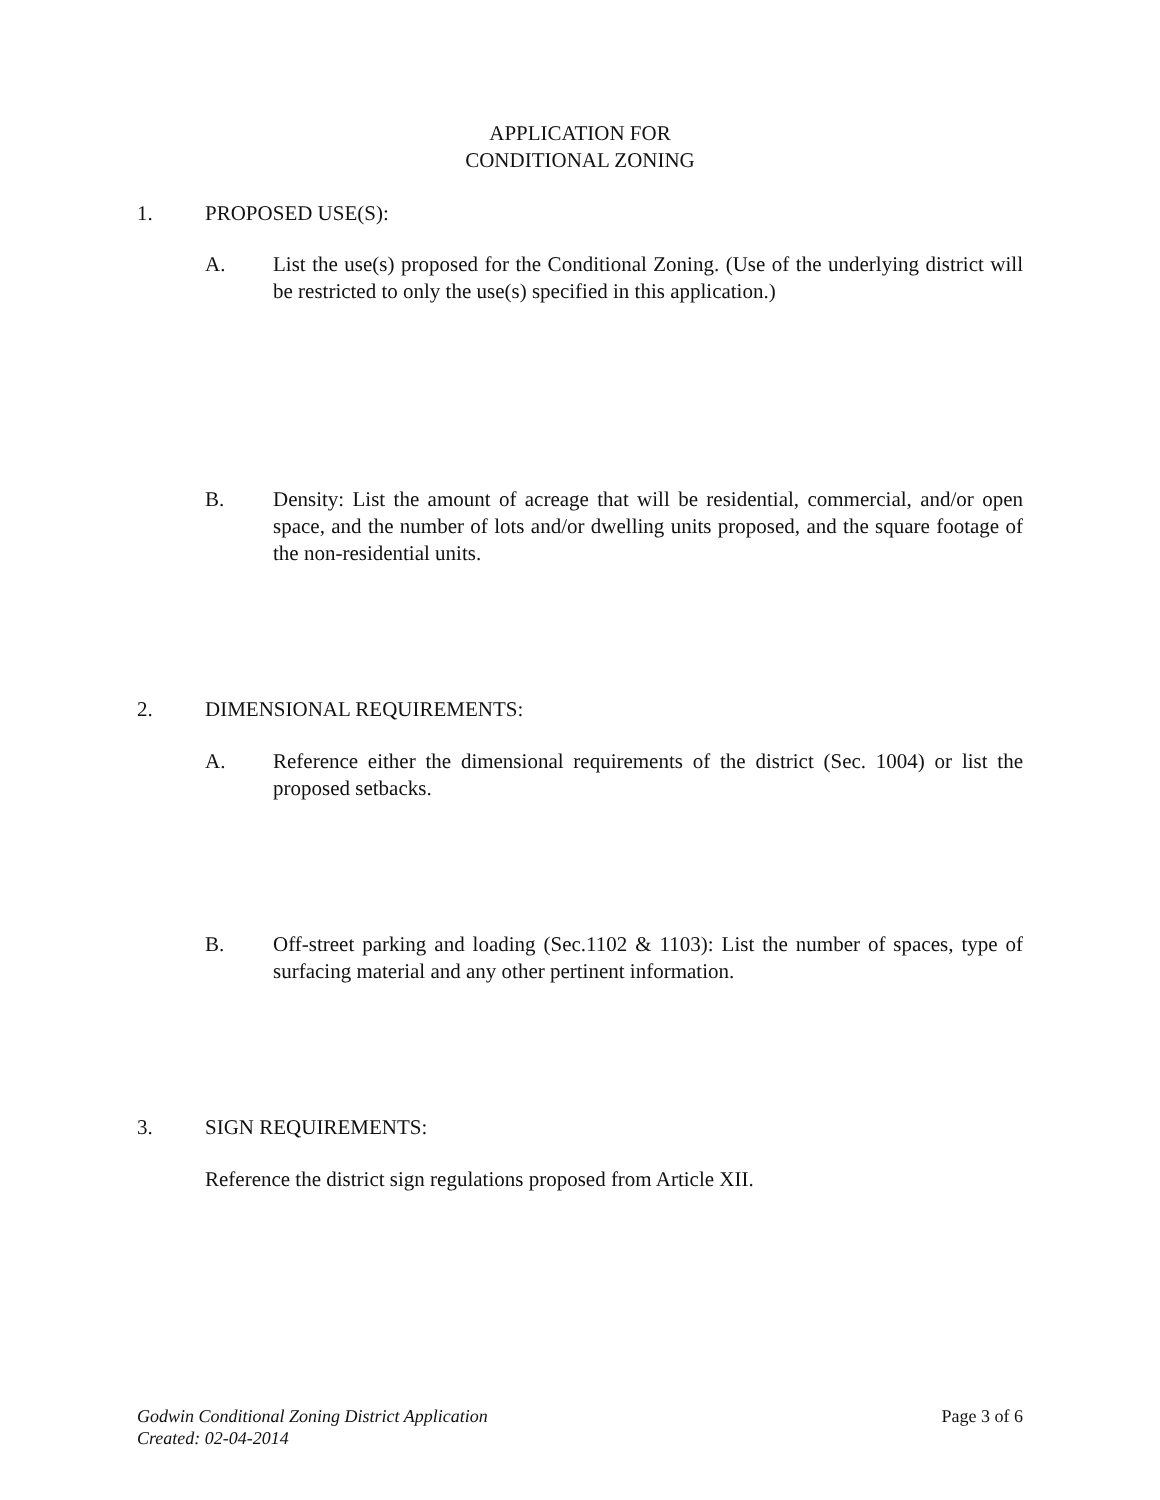APPLICATION FOR
CONDITIONAL ZONING
1. PROPOSED USE(S):
A. List the use(s) proposed for the Conditional Zoning. (Use of the underlying district will be restricted to only the use(s) specified in this application.)
B. Density: List the amount of acreage that will be residential, commercial, and/or open space, and the number of lots and/or dwelling units proposed, and the square footage of the non-residential units.
2. DIMENSIONAL REQUIREMENTS:
A. Reference either the dimensional requirements of the district (Sec. 1004) or list the proposed setbacks.
B. Off-street parking and loading (Sec.1102 & 1103): List the number of spaces, type of surfacing material and any other pertinent information.
3. SIGN REQUIREMENTS:
Reference the district sign regulations proposed from Article XII.
Godwin Conditional Zoning District Application
Created: 02-04-2014
Page 3 of 6